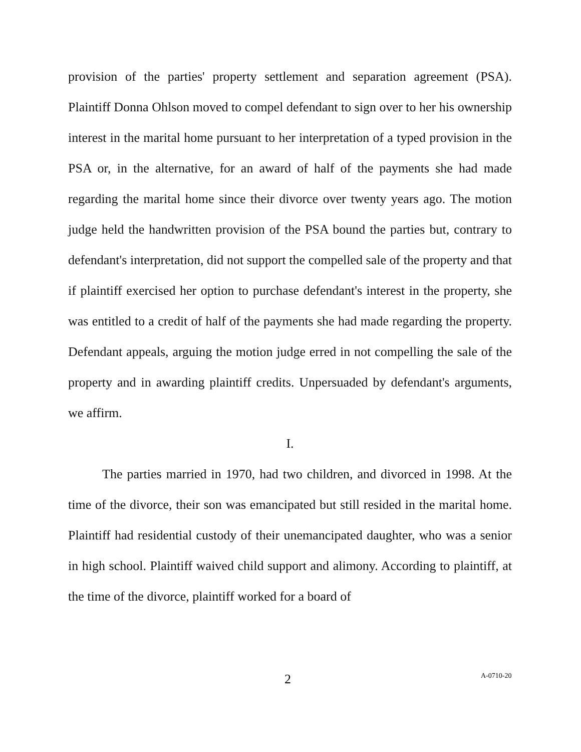provision of the parties' property settlement and separation agreement (PSA). Plaintiff Donna Ohlson moved to compel defendant to sign over to her his ownership interest in the marital home pursuant to her interpretation of a typed provision in the PSA or, in the alternative, for an award of half of the payments she had made regarding the marital home since their divorce over twenty years ago. The motion judge held the handwritten provision of the PSA bound the parties but, contrary to defendant's interpretation, did not support the compelled sale of the property and that if plaintiff exercised her option to purchase defendant's interest in the property, she was entitled to a credit of half of the payments she had made regarding the property. Defendant appeals, arguing the motion judge erred in not compelling the sale of the property and in awarding plaintiff credits. Unpersuaded by defendant's arguments, we affirm.
I.
The parties married in 1970, had two children, and divorced in 1998. At the time of the divorce, their son was emancipated but still resided in the marital home. Plaintiff had residential custody of their unemancipated daughter, who was a senior in high school. Plaintiff waived child support and alimony. According to plaintiff, at the time of the divorce, plaintiff worked for a board of
2 A-0710-20